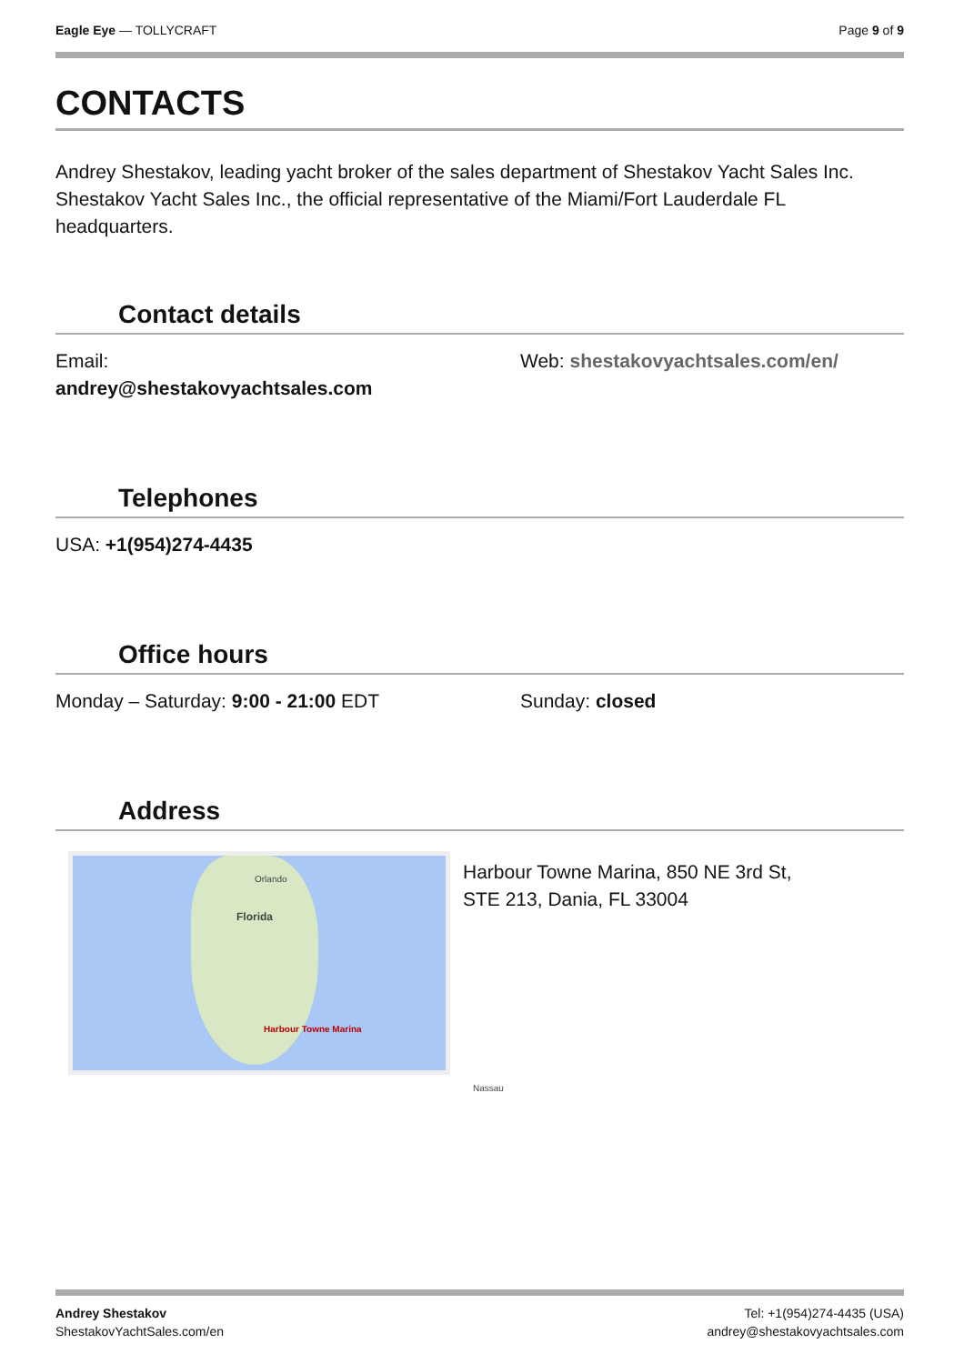Eagle Eye — TOLLYCRAFT Page 9 of 9
CONTACTS
Andrey Shestakov, leading yacht broker of the sales department of Shestakov Yacht Sales Inc. Shestakov Yacht Sales Inc., the official representative of the Miami/Fort Lauderdale FL headquarters.
Contact details
Email:
andrey@shestakovyachtsales.com
Web: shestakovyachtsales.com/en/
Telephones
USA: +1(954)274-4435
Office hours
Monday – Saturday: 9:00 - 21:00 EDT Sunday: closed
Address
Orlando
Florida
Harbour Towne Marina
Nassau
Harbour Towne Marina, 850 NE 3rd St,
STE 213, Dania, FL 33004
Andrey Shestakov
ShestakovYachtSales.com/en
Tel: +1(954)274-4435 (USA)
andrey@shestakovyachtsales.com